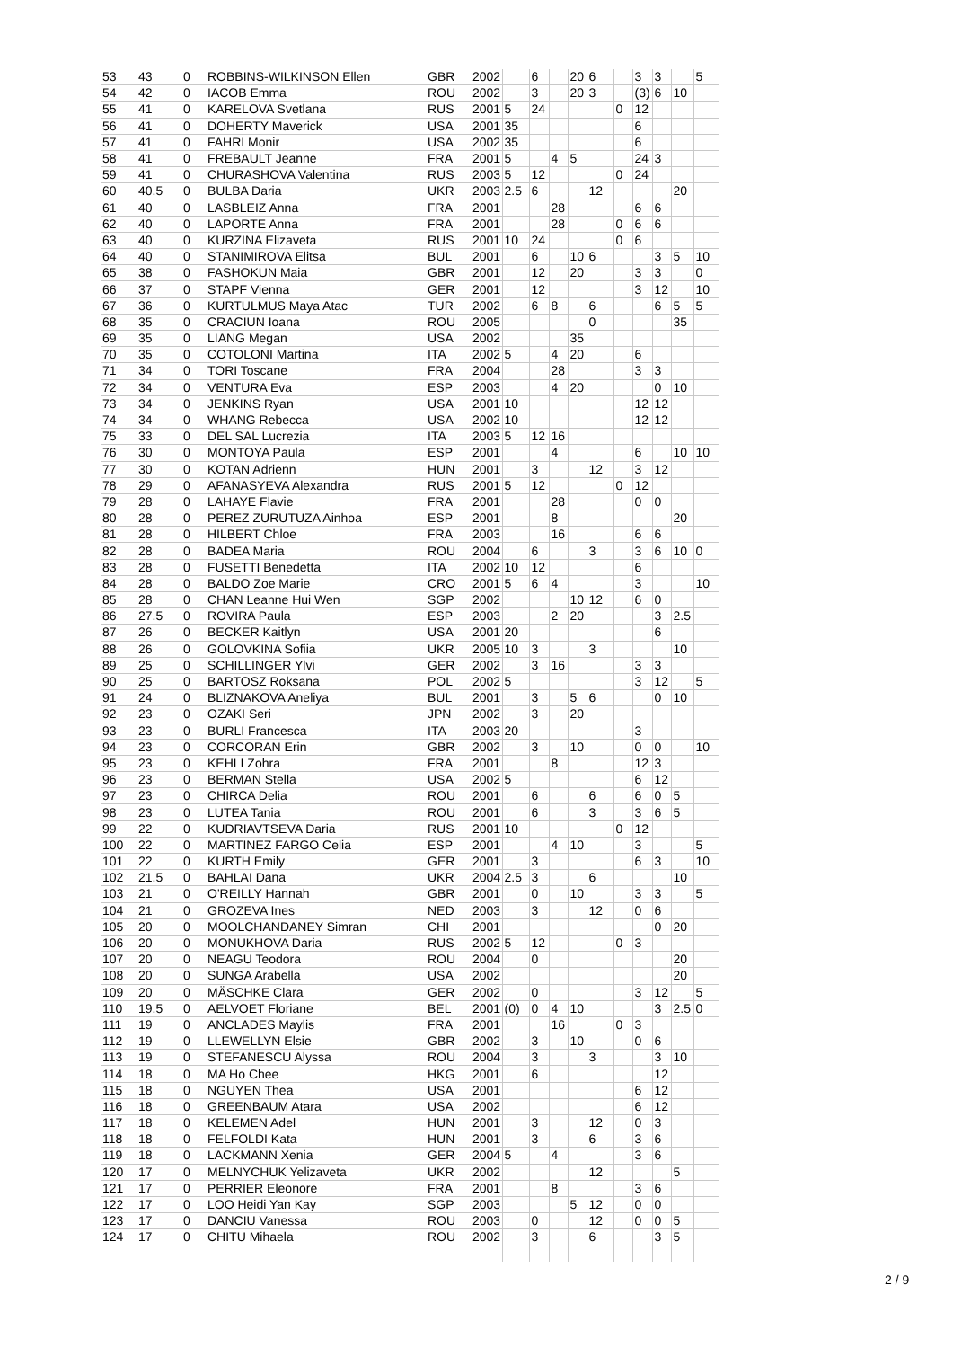| 53 | 43 | 0 | ROBBINS-WILKINSON Ellen | GBR | 2002 | | 6 | | 20 | 6 | | 3 | 3 | | 5 |
| 54 | 42 | 0 | IACOB Emma | ROU | 2002 | | 3 | | 20 | 3 | | (3) | 6 | 10 | |
| 55 | 41 | 0 | KARELOVA Svetlana | RUS | 2001 | 5 | 24 | | | | 0 | 12 | | | |
| 56 | 41 | 0 | DOHERTY Maverick | USA | 2001 | 35 | | | | | | 6 | | | |
| 57 | 41 | 0 | FAHRI Monir | USA | 2002 | 35 | | | | | | 6 | | | |
| 58 | 41 | 0 | FREBAULT Jeanne | FRA | 2001 | 5 | | 4 | 5 | | | 24 | 3 | | |
| 59 | 41 | 0 | CHURASHOVA Valentina | RUS | 2003 | 5 | 12 | | | | 0 | 24 | | | |
| 60 | 40.5 | 0 | BULBA Daria | UKR | 2003 | 2.5 | 6 | | | 12 | | | | 20 | |
| 61 | 40 | 0 | LASBLEIZ Anna | FRA | 2001 | | | 28 | | | | 6 | 6 | | |
| 62 | 40 | 0 | LAPORTE Anna | FRA | 2001 | | | 28 | | | 0 | 6 | 6 | | |
| 63 | 40 | 0 | KURZINA Elizaveta | RUS | 2001 | 10 | 24 | | | | 0 | 6 | | | |
| 64 | 40 | 0 | STANIMIROVA Elitsa | BUL | 2001 | | 6 | | 10 | 6 | | | 3 | 5 | 10 |
| 65 | 38 | 0 | FASHOKUN Maia | GBR | 2001 | | 12 | | 20 | | | 3 | 3 | | 0 |
| 66 | 37 | 0 | STAPF Vienna | GER | 2001 | | 12 | | | | | 3 | 12 | | 10 |
| 67 | 36 | 0 | KURTULMUS Maya Atac | TUR | 2002 | | 6 | 8 | | 6 | | | 6 | 5 | 5 |
| 68 | 35 | 0 | CRACIUN Ioana | ROU | 2005 | | | | | 0 | | | | 35 | |
| 69 | 35 | 0 | LIANG Megan | USA | 2002 | | | | 35 | | | | | | |
| 70 | 35 | 0 | COTOLONI Martina | ITA | 2002 | 5 | | 4 | 20 | | | 6 | | | |
| 71 | 34 | 0 | TORI Toscane | FRA | 2004 | | | 28 | | | | 3 | 3 | | |
| 72 | 34 | 0 | VENTURA Eva | ESP | 2003 | | | 4 | 20 | | | | 0 | 10 | |
| 73 | 34 | 0 | JENKINS Ryan | USA | 2001 | 10 | | | | | | 12 | 12 | | |
| 74 | 34 | 0 | WHANG Rebecca | USA | 2002 | 10 | | | | | | 12 | 12 | | |
| 75 | 33 | 0 | DEL SAL Lucrezia | ITA | 2003 | 5 | 12 | 16 | | | | | | | |
| 76 | 30 | 0 | MONTOYA Paula | ESP | 2001 | | | 4 | | | | 6 | | 10 | 10 |
| 77 | 30 | 0 | KOTAN Adrienn | HUN | 2001 | | 3 | | | 12 | | 3 | 12 | | |
| 78 | 29 | 0 | AFANASYEVA Alexandra | RUS | 2001 | 5 | 12 | | | | 0 | 12 | | | |
| 79 | 28 | 0 | LAHAYE Flavie | FRA | 2001 | | | 28 | | | | 0 | 0 | | |
| 80 | 28 | 0 | PEREZ ZURUTUZA Ainhoa | ESP | 2001 | | | 8 | | | | | | 20 | |
| 81 | 28 | 0 | HILBERT Chloe | FRA | 2003 | | | 16 | | | | 6 | 6 | | |
| 82 | 28 | 0 | BADEA Maria | ROU | 2004 | | 6 | | | 3 | | 3 | 6 | 10 | 0 |
| 83 | 28 | 0 | FUSETTI Benedetta | ITA | 2002 | 10 | 12 | | | | | 6 | | | |
| 84 | 28 | 0 | BALDO Zoe Marie | CRO | 2001 | 5 | 6 | 4 | | | | 3 | | | 10 |
| 85 | 28 | 0 | CHAN Leanne Hui Wen | SGP | 2002 | | | | 10 | 12 | | 6 | 0 | | |
| 86 | 27.5 | 0 | ROVIRA Paula | ESP | 2003 | | | 2 | 20 | | | | 3 | 2.5 | |
| 87 | 26 | 0 | BECKER Kaitlyn | USA | 2001 | 20 | | | | | | | 6 | | |
| 88 | 26 | 0 | GOLOVKINA Sofiia | UKR | 2005 | 10 | 3 | | | 3 | | | | 10 | |
| 89 | 25 | 0 | SCHILLINGER Ylvi | GER | 2002 | | 3 | 16 | | | | 3 | 3 | | |
| 90 | 25 | 0 | BARTOSZ Roksana | POL | 2002 | 5 | | | | | | 3 | 12 | | 5 |
| 91 | 24 | 0 | BLIZNAKOVA Aneliya | BUL | 2001 | | 3 | | 5 | 6 | | | 0 | 10 | |
| 92 | 23 | 0 | OZAKI Seri | JPN | 2002 | | 3 | | 20 | | | | | | |
| 93 | 23 | 0 | BURLI Francesca | ITA | 2003 | 20 | | | | | | 3 | | | |
| 94 | 23 | 0 | CORCORAN Erin | GBR | 2002 | | 3 | | 10 | | | 0 | 0 | | 10 |
| 95 | 23 | 0 | KEHLI Zohra | FRA | 2001 | | | 8 | | | | 12 | 3 | | |
| 96 | 23 | 0 | BERMAN Stella | USA | 2002 | 5 | | | | | | 6 | 12 | | |
| 97 | 23 | 0 | CHIRCA Delia | ROU | 2001 | | 6 | | | 6 | | 6 | 0 | 5 | |
| 98 | 23 | 0 | LUTEA Tania | ROU | 2001 | | 6 | | | 3 | | 3 | 6 | 5 | |
| 99 | 22 | 0 | KUDRIAVTSEVA Daria | RUS | 2001 | 10 | | | | | 0 | 12 | | | |
| 100 | 22 | 0 | MARTINEZ FARGO Celia | ESP | 2001 | | | 4 | 10 | | | 3 | | | 5 |
| 101 | 22 | 0 | KURTH Emily | GER | 2001 | | 3 | | | | | 6 | 3 | | 10 |
| 102 | 21.5 | 0 | BAHLAI Dana | UKR | 2004 | 2.5 | 3 | | | 6 | | | | 10 | |
| 103 | 21 | 0 | O'REILLY Hannah | GBR | 2001 | | 0 | | 10 | | | 3 | 3 | | 5 |
| 104 | 21 | 0 | GROZEVA Ines | NED | 2003 | | 3 | | | 12 | | 0 | 6 | | |
| 105 | 20 | 0 | MOOLCHANDANEY Simran | CHI | 2001 | | | | | | | | 0 | 20 | |
| 106 | 20 | 0 | MONUKHOVA Daria | RUS | 2002 | 5 | 12 | | | | 0 | 3 | | | |
| 107 | 20 | 0 | NEAGU Teodora | ROU | 2004 | | 0 | | | | | | | 20 | |
| 108 | 20 | 0 | SUNGA Arabella | USA | 2002 | | | | | | | | | 20 | |
| 109 | 20 | 0 | MÄSCHKE Clara | GER | 2002 | | 0 | | | | | 3 | 12 | | 5 |
| 110 | 19.5 | 0 | AELVOET Floriane | BEL | 2001 | (0) | 0 | 4 | 10 | | | | 3 | 2.5 | 0 |
| 111 | 19 | 0 | ANCLADES Maylis | FRA | 2001 | | | 16 | | | 0 | 3 | | | |
| 112 | 19 | 0 | LLEWELLYN Elsie | GBR | 2002 | | 3 | | 10 | | | 0 | 6 | | |
| 113 | 19 | 0 | STEFANESCU Alyssa | ROU | 2004 | | 3 | | | 3 | | | 3 | 10 | |
| 114 | 18 | 0 | MA Ho Chee | HKG | 2001 | | 6 | | | | | | 12 | | |
| 115 | 18 | 0 | NGUYEN Thea | USA | 2001 | | | | | | | 6 | 12 | | |
| 116 | 18 | 0 | GREENBAUM Atara | USA | 2002 | | | | | | | 6 | 12 | | |
| 117 | 18 | 0 | KELEMEN Adel | HUN | 2001 | | 3 | | | 12 | | 0 | 3 | | |
| 118 | 18 | 0 | FELFOLDI Kata | HUN | 2001 | | 3 | | | 6 | | 3 | 6 | | |
| 119 | 18 | 0 | LACKMANN Xenia | GER | 2004 | 5 | | 4 | | | | 3 | 6 | | |
| 120 | 17 | 0 | MELNYCHUK Yelizaveta | UKR | 2002 | | | | | 12 | | | | 5 | |
| 121 | 17 | 0 | PERRIER Eleonore | FRA | 2001 | | | 8 | | | | 3 | 6 | | |
| 122 | 17 | 0 | LOO Heidi Yan Kay | SGP | 2003 | | | | 5 | 12 | | 0 | 0 | | |
| 123 | 17 | 0 | DANCIU Vanessa | ROU | 2003 | | 0 | | | 12 | | 0 | 0 | 5 | |
| 124 | 17 | 0 | CHITU Mihaela | ROU | 2002 | | 3 | | | 6 | | | 3 | 5 | |
2 / 9